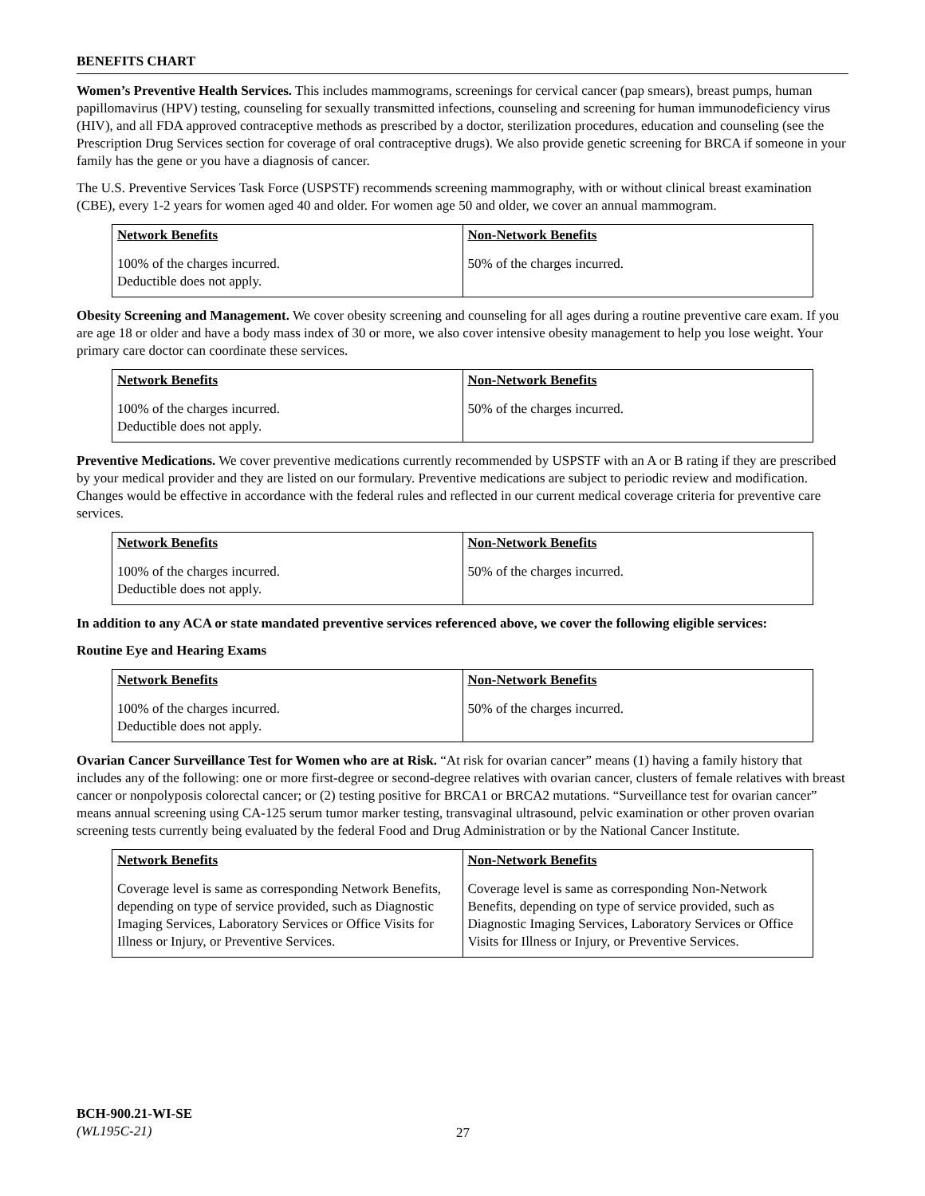BENEFITS CHART
Women’s Preventive Health Services. This includes mammograms, screenings for cervical cancer (pap smears), breast pumps, human papillomavirus (HPV) testing, counseling for sexually transmitted infections, counseling and screening for human immunodeficiency virus (HIV), and all FDA approved contraceptive methods as prescribed by a doctor, sterilization procedures, education and counseling (see the Prescription Drug Services section for coverage of oral contraceptive drugs). We also provide genetic screening for BRCA if someone in your family has the gene or you have a diagnosis of cancer.
The U.S. Preventive Services Task Force (USPSTF) recommends screening mammography, with or without clinical breast examination (CBE), every 1-2 years for women aged 40 and older. For women age 50 and older, we cover an annual mammogram.
| Network Benefits | Non-Network Benefits |
| --- | --- |
| 100% of the charges incurred. Deductible does not apply. | 50% of the charges incurred. |
Obesity Screening and Management. We cover obesity screening and counseling for all ages during a routine preventive care exam. If you are age 18 or older and have a body mass index of 30 or more, we also cover intensive obesity management to help you lose weight. Your primary care doctor can coordinate these services.
| Network Benefits | Non-Network Benefits |
| --- | --- |
| 100% of the charges incurred. Deductible does not apply. | 50% of the charges incurred. |
Preventive Medications. We cover preventive medications currently recommended by USPSTF with an A or B rating if they are prescribed by your medical provider and they are listed on our formulary. Preventive medications are subject to periodic review and modification. Changes would be effective in accordance with the federal rules and reflected in our current medical coverage criteria for preventive care services.
| Network Benefits | Non-Network Benefits |
| --- | --- |
| 100% of the charges incurred. Deductible does not apply. | 50% of the charges incurred. |
In addition to any ACA or state mandated preventive services referenced above, we cover the following eligible services:
Routine Eye and Hearing Exams
| Network Benefits | Non-Network Benefits |
| --- | --- |
| 100% of the charges incurred. Deductible does not apply. | 50% of the charges incurred. |
Ovarian Cancer Surveillance Test for Women who are at Risk. “At risk for ovarian cancer” means (1) having a family history that includes any of the following: one or more first-degree or second-degree relatives with ovarian cancer, clusters of female relatives with breast cancer or nonpolyposis colorectal cancer; or (2) testing positive for BRCA1 or BRCA2 mutations. “Surveillance test for ovarian cancer” means annual screening using CA-125 serum tumor marker testing, transvaginal ultrasound, pelvic examination or other proven ovarian screening tests currently being evaluated by the federal Food and Drug Administration or by the National Cancer Institute.
| Network Benefits | Non-Network Benefits |
| --- | --- |
| Coverage level is same as corresponding Network Benefits, depending on type of service provided, such as Diagnostic Imaging Services, Laboratory Services or Office Visits for Illness or Injury, or Preventive Services. | Coverage level is same as corresponding Non-Network Benefits, depending on type of service provided, such as Diagnostic Imaging Services, Laboratory Services or Office Visits for Illness or Injury, or Preventive Services. |
BCH-900.21-WI-SE
(WL195C-21)
27